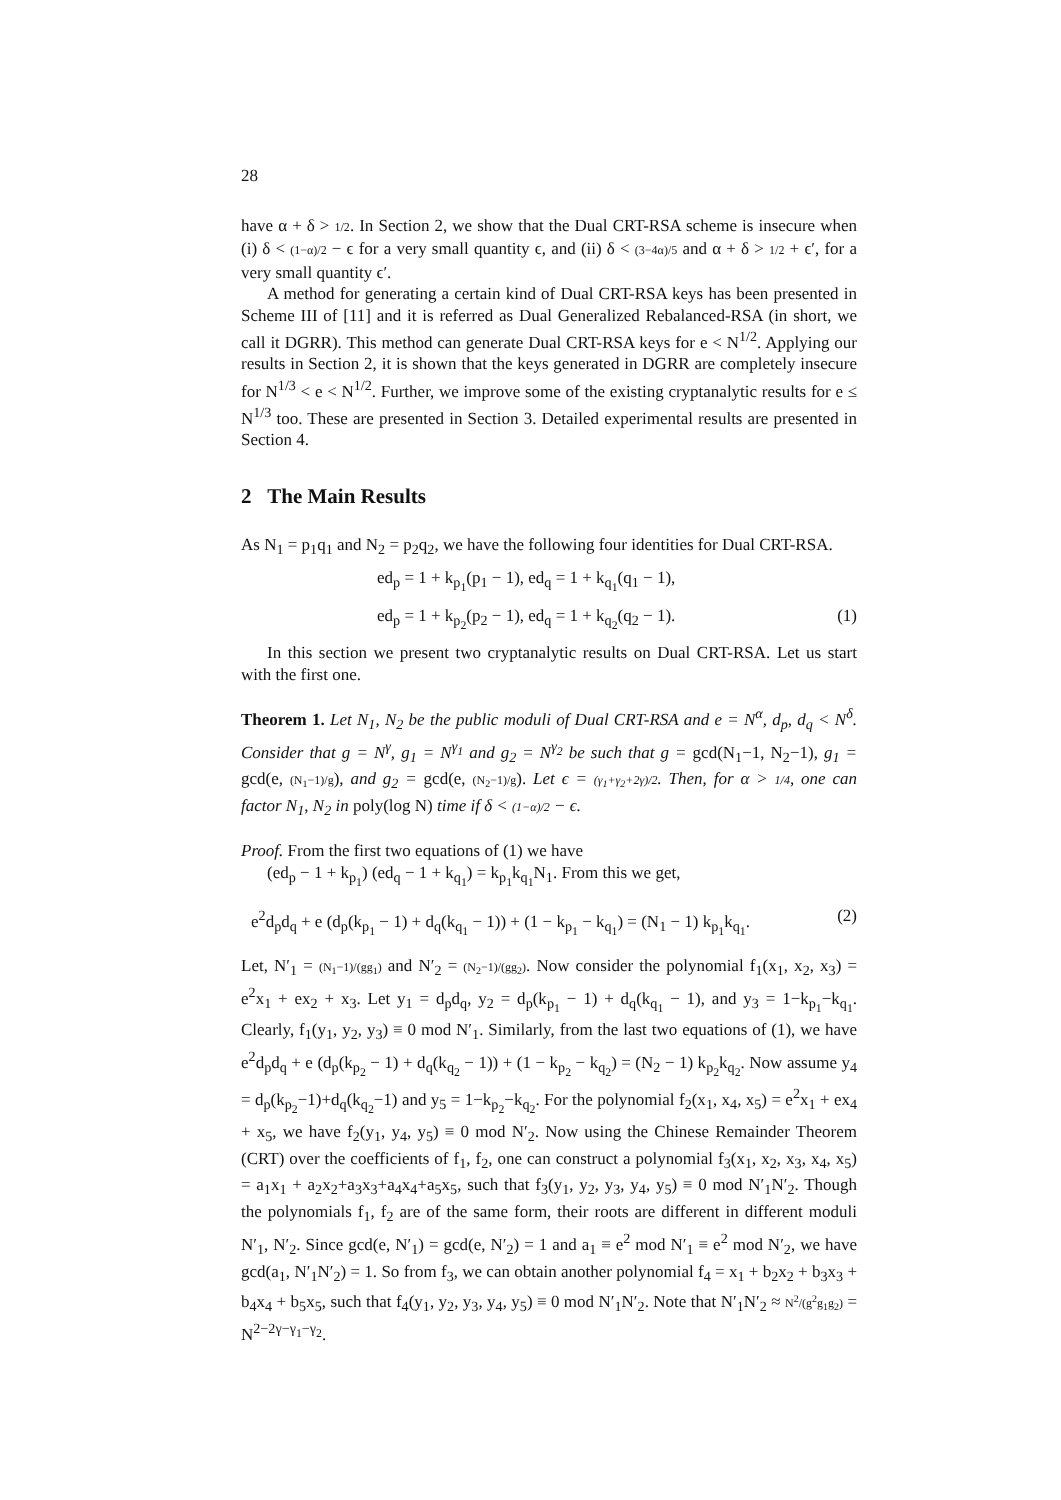28
have α + δ > 1/2. In Section 2, we show that the Dual CRT-RSA scheme is insecure when (i) δ < (1−α)/2 − ϵ for a very small quantity ϵ, and (ii) δ < (3−4α)/5 and α + δ > 1/2 + ϵ′, for a very small quantity ϵ′.
A method for generating a certain kind of Dual CRT-RSA keys has been presented in Scheme III of [11] and it is referred as Dual Generalized Rebalanced-RSA (in short, we call it DGRR). This method can generate Dual CRT-RSA keys for e < N<sup>1/2</sup>. Applying our results in Section 2, it is shown that the keys generated in DGRR are completely insecure for N<sup>1/3</sup> < e < N<sup>1/2</sup>. Further, we improve some of the existing cryptanalytic results for e ≤ N<sup>1/3</sup> too. These are presented in Section 3. Detailed experimental results are presented in Section 4.
2 The Main Results
As N<sub>1</sub> = p<sub>1</sub>q<sub>1</sub> and N<sub>2</sub> = p<sub>2</sub>q<sub>2</sub>, we have the following four identities for Dual CRT-RSA.
ed<sub>p</sub> = 1 + k<sub>p<sub>1</sub></sub>(p<sub>1</sub> − 1), ed<sub>q</sub> = 1 + k<sub>q<sub>1</sub></sub>(q<sub>1</sub> − 1),
ed<sub>p</sub> = 1 + k<sub>p<sub>2</sub></sub>(p<sub>2</sub> − 1), ed<sub>q</sub> = 1 + k<sub>q<sub>2</sub></sub>(q<sub>2</sub> − 1). (1)
In this section we present two cryptanalytic results on Dual CRT-RSA. Let us start with the first one.
Theorem 1. Let N<sub>1</sub>, N<sub>2</sub> be the public moduli of Dual CRT-RSA and e = N<sup>α</sup>, d<sub>p</sub>, d<sub>q</sub> < N<sup>δ</sup>. Consider that g = N<sup>γ</sup>, g<sub>1</sub> = N<sup>γ<sub>1</sub></sup> and g<sub>2</sub> = N<sup>γ<sub>2</sub></sup> be such that g = gcd(N<sub>1</sub>−1, N<sub>2</sub>−1), g<sub>1</sub> = gcd(e, (N<sub>1</sub>−1)/g), and g<sub>2</sub> = gcd(e, (N<sub>2</sub>−1)/g). Let ϵ = (γ<sub>1</sub>+γ<sub>2</sub>+2γ)/2. Then, for α > 1/4, one can factor N<sub>1</sub>, N<sub>2</sub> in poly(log N) time if δ < (1−α)/2 − ϵ.
Proof. From the first two equations of (1) we have
(ed<sub>p</sub> − 1 + k<sub>p<sub>1</sub></sub>) (ed<sub>q</sub> − 1 + k<sub>q<sub>1</sub></sub>) = k<sub>p<sub>1</sub></sub>k<sub>q<sub>1</sub></sub>N<sub>1</sub>. From this we get,
e<sup>2</sup>d<sub>p</sub>d<sub>q</sub> + e (d<sub>p</sub>(k<sub>p<sub>1</sub></sub> − 1) + d<sub>q</sub>(k<sub>q<sub>1</sub></sub> − 1)) + (1 − k<sub>p<sub>1</sub></sub> − k<sub>q<sub>1</sub></sub>) = (N<sub>1</sub> − 1) k<sub>p<sub>1</sub></sub>k<sub>q<sub>1</sub></sub>. (2)
Let, N′<sub>1</sub> = (N<sub>1</sub>−1)/(gg<sub>1</sub>) and N′<sub>2</sub> = (N<sub>2</sub>−1)/(gg<sub>2</sub>). Now consider the polynomial f<sub>1</sub>(x<sub>1</sub>, x<sub>2</sub>, x<sub>3</sub>) = e<sup>2</sup>x<sub>1</sub> + ex<sub>2</sub> + x<sub>3</sub>. Let y<sub>1</sub> = d<sub>p</sub>d<sub>q</sub>, y<sub>2</sub> = d<sub>p</sub>(k<sub>p<sub>1</sub></sub> − 1) + d<sub>q</sub>(k<sub>q<sub>1</sub></sub> − 1), and y<sub>3</sub> = 1−k<sub>p<sub>1</sub></sub>−k<sub>q<sub>1</sub></sub>. Clearly, f<sub>1</sub>(y<sub>1</sub>, y<sub>2</sub>, y<sub>3</sub>) ≡ 0 mod N′<sub>1</sub>. Similarly, from the last two equations of (1), we have e<sup>2</sup>d<sub>p</sub>d<sub>q</sub> + e (d<sub>p</sub>(k<sub>p<sub>2</sub></sub> − 1) + d<sub>q</sub>(k<sub>q<sub>2</sub></sub> − 1)) + (1 − k<sub>p<sub>2</sub></sub> − k<sub>q<sub>2</sub></sub>) = (N<sub>2</sub> − 1) k<sub>p<sub>2</sub></sub>k<sub>q<sub>2</sub></sub>. Now assume y<sub>4</sub> = d<sub>p</sub>(k<sub>p<sub>2</sub></sub>−1)+d<sub>q</sub>(k<sub>q<sub>2</sub></sub>−1) and y<sub>5</sub> = 1−k<sub>p<sub>2</sub></sub>−k<sub>q<sub>2</sub></sub>. For the polynomial f<sub>2</sub>(x<sub>1</sub>, x<sub>4</sub>, x<sub>5</sub>) = e<sup>2</sup>x<sub>1</sub> + ex<sub>4</sub> + x<sub>5</sub>, we have f<sub>2</sub>(y<sub>1</sub>, y<sub>4</sub>, y<sub>5</sub>) ≡ 0 mod N′<sub>2</sub>. Now using the Chinese Remainder Theorem (CRT) over the coefficients of f<sub>1</sub>, f<sub>2</sub>, one can construct a polynomial f<sub>3</sub>(x<sub>1</sub>, x<sub>2</sub>, x<sub>3</sub>, x<sub>4</sub>, x<sub>5</sub>) = a<sub>1</sub>x<sub>1</sub> + a<sub>2</sub>x<sub>2</sub>+a<sub>3</sub>x<sub>3</sub>+a<sub>4</sub>x<sub>4</sub>+a<sub>5</sub>x<sub>5</sub>, such that f<sub>3</sub>(y<sub>1</sub>, y<sub>2</sub>, y<sub>3</sub>, y<sub>4</sub>, y<sub>5</sub>) ≡ 0 mod N′<sub>1</sub>N′<sub>2</sub>. Though the polynomials f<sub>1</sub>, f<sub>2</sub> are of the same form, their roots are different in different moduli N′<sub>1</sub>, N′<sub>2</sub>. Since gcd(e, N′<sub>1</sub>) = gcd(e, N′<sub>2</sub>) = 1 and a<sub>1</sub> ≡ e<sup>2</sup> mod N′<sub>1</sub> ≡ e<sup>2</sup> mod N′<sub>2</sub>, we have gcd(a<sub>1</sub>, N′<sub>1</sub>N′<sub>2</sub>) = 1. So from f<sub>3</sub>, we can obtain another polynomial f<sub>4</sub> = x<sub>1</sub> + b<sub>2</sub>x<sub>2</sub> + b<sub>3</sub>x<sub>3</sub> + b<sub>4</sub>x<sub>4</sub> + b<sub>5</sub>x<sub>5</sub>, such that f<sub>4</sub>(y<sub>1</sub>, y<sub>2</sub>, y<sub>3</sub>, y<sub>4</sub>, y<sub>5</sub>) ≡ 0 mod N′<sub>1</sub>N′<sub>2</sub>. Note that N′<sub>1</sub>N′<sub>2</sub> ≈ N<sup>2</sup>/(g<sup>2</sup>g<sub>1</sub>g<sub>2</sub>) = N<sup>2−2γ−γ<sub>1</sub>−γ<sub>2</sub></sup>.